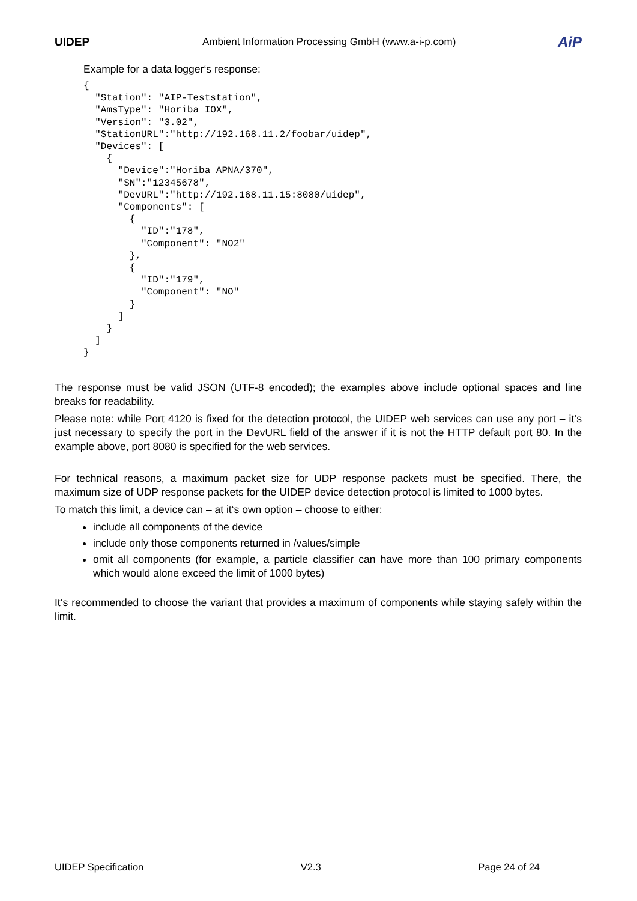UIDEP Ambient Information Processing GmbH (www.a-i-p.com) AiP
Example for a data logger‘s response:
{
  "Station": "AIP-Teststation",
  "AmsType": "Horiba IOX",
  "Version": "3.02",
  "StationURL":"http://192.168.11.2/foobar/uidep",
  "Devices": [
    {
      "Device":"Horiba APNA/370",
      "SN":"12345678",
      "DevURL":"http://192.168.11.15:8080/uidep",
      "Components": [
        {
          "ID":"178",
          "Component": "NO2"
        },
        {
          "ID":"179",
          "Component": "NO"
        }
      ]
    }
  ]
}
The response must be valid JSON (UTF-8 encoded); the examples above include optional spaces and line breaks for readability.
Please note: while Port 4120 is fixed for the detection protocol, the UIDEP web services can use any port – it‘s just necessary to specify the port in the DevURL field of the answer if it is not the HTTP default port 80. In the example above, port 8080 is specified for the web services.
For technical reasons, a maximum packet size for UDP response packets must be specified. There, the maximum size of UDP response packets for the UIDEP device detection protocol is limited to 1000 bytes.
To match this limit, a device can – at it‘s own option – choose to either:
include all components of the device
include only those components returned in /values/simple
omit all components (for example, a particle classifier can have more than 100 primary components which would alone exceed the limit of 1000 bytes)
It‘s recommended to choose the variant that provides a maximum of components while staying safely within the limit.
UIDEP Specification V2.3 Page 24 of 24